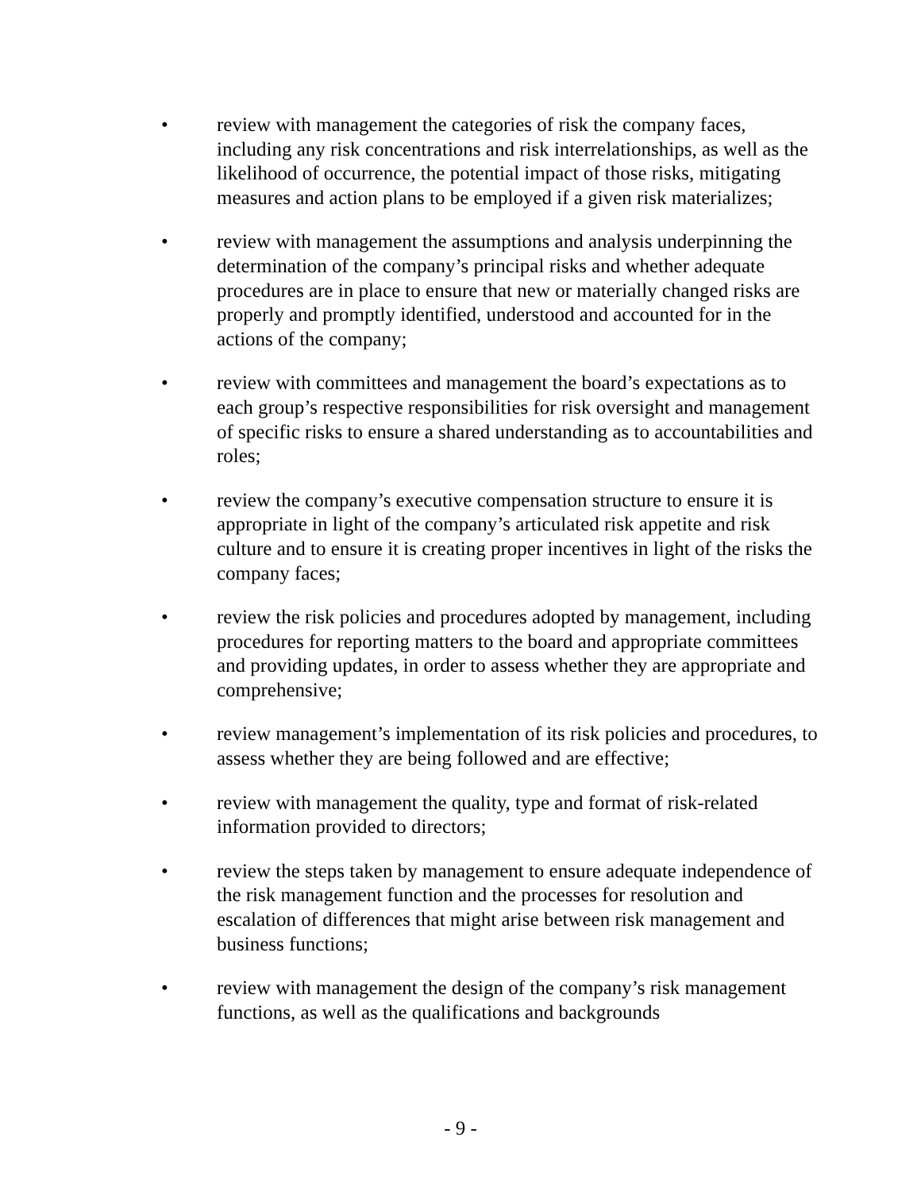• review with management the categories of risk the company faces, including any risk concentrations and risk interrelationships, as well as the likelihood of occurrence, the potential impact of those risks, mitigating measures and action plans to be employed if a given risk materializes;
• review with management the assumptions and analysis underpinning the determination of the company’s principal risks and whether adequate procedures are in place to ensure that new or materially changed risks are properly and promptly identified, understood and accounted for in the actions of the company;
• review with committees and management the board’s expectations as to each group’s respective responsibilities for risk oversight and management of specific risks to ensure a shared understanding as to accountabilities and roles;
• review the company’s executive compensation structure to ensure it is appropriate in light of the company’s articulated risk appetite and risk culture and to ensure it is creating proper incentives in light of the risks the company faces;
• review the risk policies and procedures adopted by management, including procedures for reporting matters to the board and appropriate committees and providing updates, in order to assess whether they are appropriate and comprehensive;
• review management’s implementation of its risk policies and procedures, to assess whether they are being followed and are effective;
• review with management the quality, type and format of risk-related information provided to directors;
• review the steps taken by management to ensure adequate independence of the risk management function and the processes for resolution and escalation of differences that might arise between risk management and business functions;
• review with management the design of the company’s risk management functions, as well as the qualifications and backgrounds
- 9 -